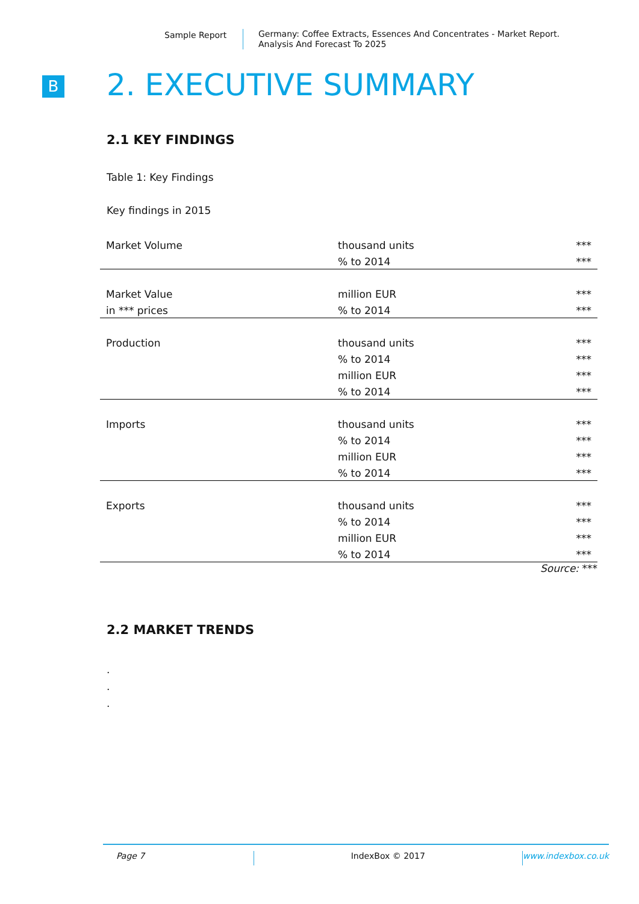Sample Report
Germany: Coffee Extracts, Essences And Concentrates - Market Report.
Analysis And Forecast To 2025
B 2. EXECUTIVE SUMMARY
2.1 KEY FINDINGS
Table 1: Key Findings
Key findings in 2015
| Market Volume | thousand units | *** |
| | % to 2014 | *** |
| Market Value | million EUR | *** |
| in *** prices | % to 2014 | *** |
| Production | thousand units | *** |
| | % to 2014 | *** |
| | million EUR | *** |
| | % to 2014 | *** |
| Imports | thousand units | *** |
| | % to 2014 | *** |
| | million EUR | *** |
| | % to 2014 | *** |
| Exports | thousand units | *** |
| | % to 2014 | *** |
| | million EUR | *** |
| | % to 2014 | *** |
Source: ***
2.2 MARKET TRENDS
.
.
.
Page 7 IndexBox © 2017 www.indexbox.co.uk